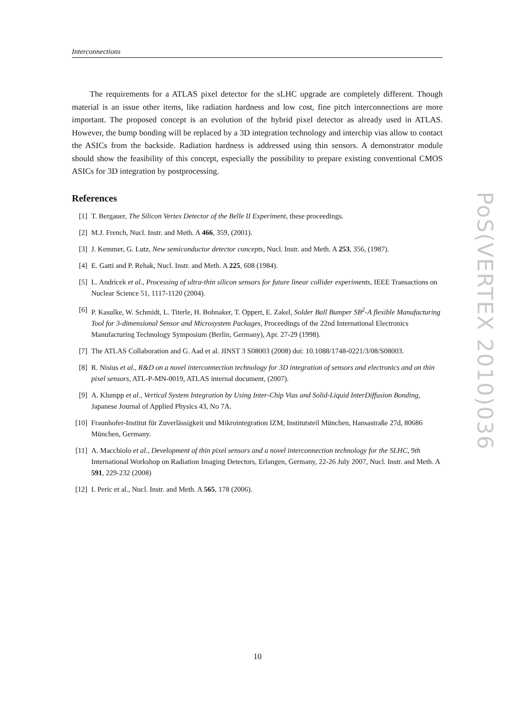Interconnections
The requirements for a ATLAS pixel detector for the sLHC upgrade are completely different. Though material is an issue other items, like radiation hardness and low cost, fine pitch interconnections are more important. The proposed concept is an evolution of the hybrid pixel detector as already used in ATLAS. However, the bump bonding will be replaced by a 3D integration technology and interchip vias allow to contact the ASICs from the backside. Radiation hardness is addressed using thin sensors. A demonstrator module should show the feasibility of this concept, especially the possibility to prepare existing conventional CMOS ASICs for 3D integration by postprocessing.
References
[1] T. Bergauer, The Silicon Vertex Detector of the Belle II Experiment, these proceedings.
[2] M.J. French, Nucl. Instr. and Meth. A 466, 359, (2001).
[3] J. Kemmer, G. Lutz, New semiconductor detector concepts, Nucl. Instr. and Meth. A 253, 356, (1987).
[4] E. Gatti and P. Rehak, Nucl. Instr. and Meth. A 225, 608 (1984).
[5] L. Andricek et al., Processing of ultra-thin silicon sensors for future linear collider experiments, IEEE Transactions on Nuclear Science 51, 1117-1120 (2004).
[6] P. Kasulke, W. Schmidt, L. Titerle, H. Bohnaker, T. Oppert, E. Zakel, Solder Ball Bumper SB<sup>2</sup>-A flexible Manufacturing Tool for 3-dimensional Sensor and Microsystem Packages, Proceedings of the 22nd International Electronics Manufacturing Technology Symposium (Berlin, Germany), Apr. 27-29 (1998).
[7] The ATLAS Collaboration and G. Aad et al. JINST 3 S08003 (2008) doi: 10.1088/1748-0221/3/08/S08003.
[8] R. Nisius et al., R&D on a novel interconnection technology for 3D integration of sensors and electronics and on thin pixel sensors, ATL-P-MN-0019, ATLAS internal document, (2007).
[9] A. Klumpp et al., Vertical System Integration by Using Inter-Chip Vias and Solid-Liquid InterDiffusion Bonding, Japanese Journal of Applied Physics 43, No 7A.
[10] Fraunhofer-Institut für Zuverlässigkeit und Mikrointegration IZM, Institutsteil München, Hansastraße 27d, 80686 München, Germany.
[11] A. Macchiolo et al., Development of thin pixel sensors and a novel interconnection technology for the SLHC, 9th International Workshop on Radiation Imaging Detectors, Erlangen, Germany, 22-26 July 2007, Nucl. Instr. and Meth. A 591, 229-232 (2008)
[12] I. Peric et al., Nucl. Instr. and Meth. A 565, 178 (2006).
PoS(VERTEX 2010)036
10